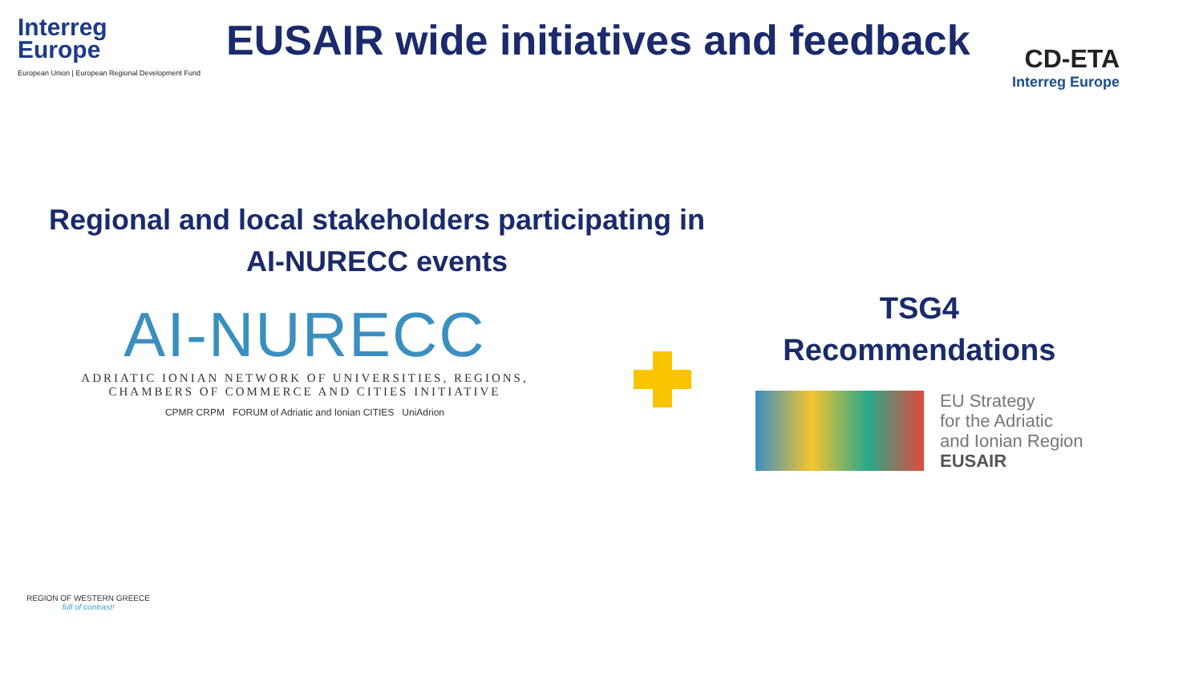Interreg
Europe
European Union | European Regional Development Fund
EUSAIR wide initiatives and feedback
CD-ETA
Interreg Europe
Regional and local stakeholders participating in
AI-NURECC events
AI-NURECC
ADRIATIC IONIAN NETWORK OF UNIVERSITIES, REGIONS,
CHAMBERS OF COMMERCE AND CITIES INITIATIVE
CPMR CRPM FORUM of Adriatic and Ionian CITIES UniAdrion
TSG4
Recommendations
EU Strategy
for the Adriatic
and Ionian Region
EUSAIR
REGION OF WESTERN GREECE
full of contrast!